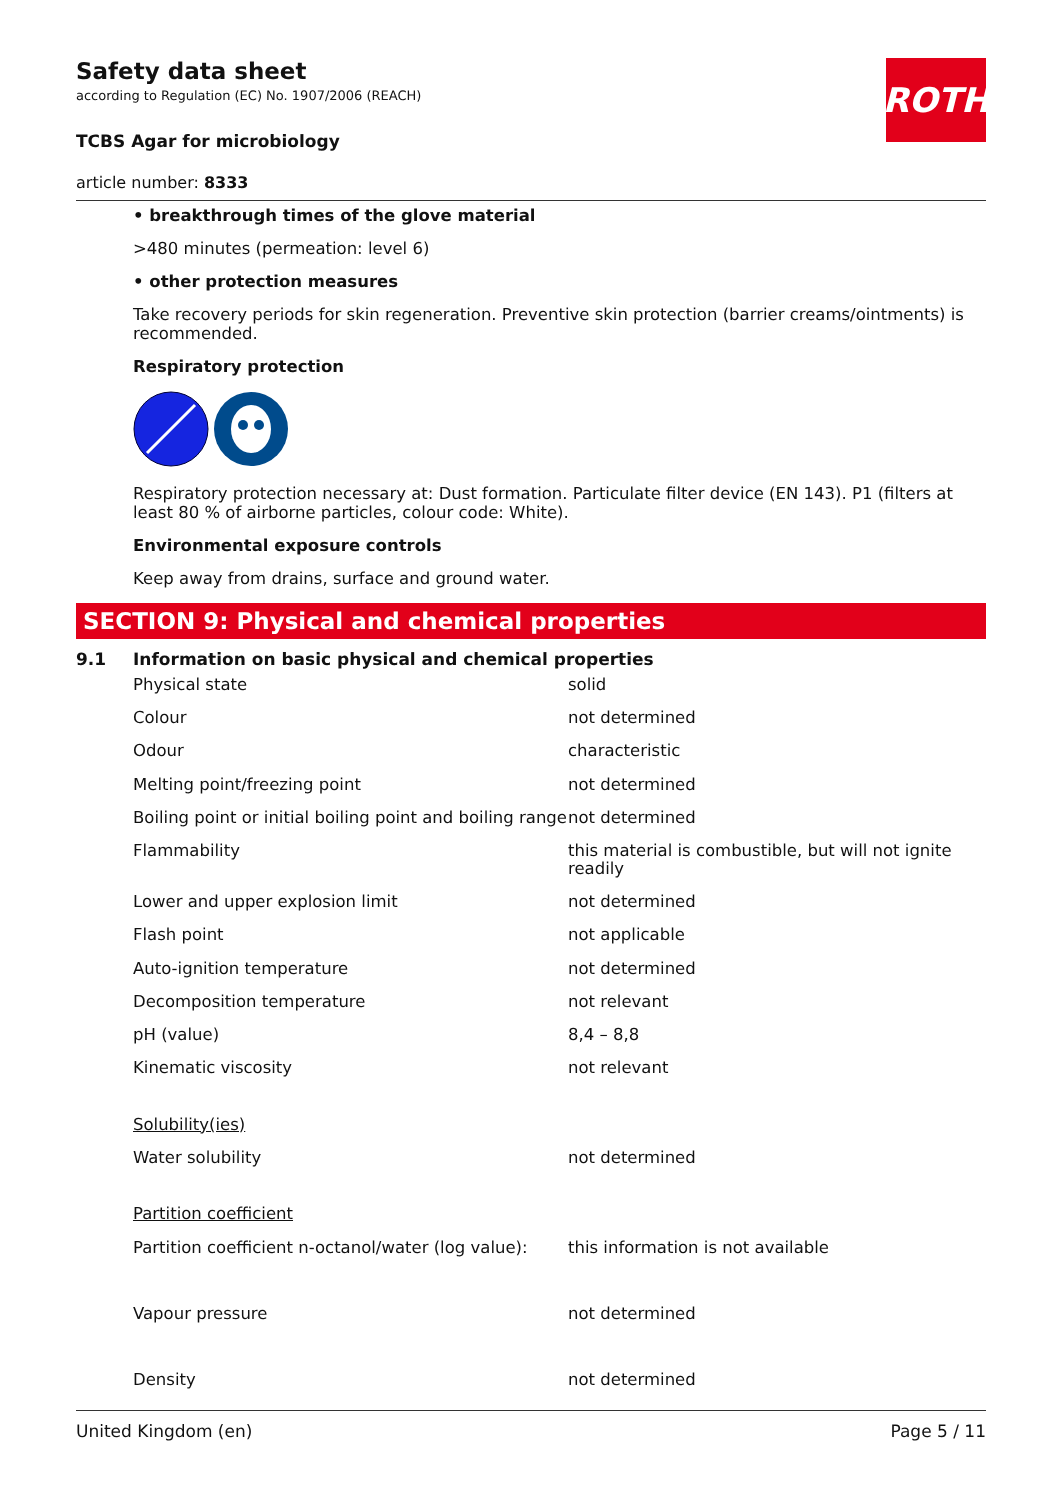ROTH
Safety data sheet
according to Regulation (EC) No. 1907/2006 (REACH)
TCBS Agar for microbiology
article number: 8333
• breakthrough times of the glove material
>480 minutes (permeation: level 6)
• other protection measures
Take recovery periods for skin regeneration. Preventive skin protection (barrier creams/ointments) is recommended.
Respiratory protection
Respiratory protection necessary at: Dust formation. Particulate filter device (EN 143). P1 (filters at least 80 % of airborne particles, colour code: White).
Environmental exposure controls
Keep away from drains, surface and ground water.
SECTION 9: Physical and chemical properties
9.1 Information on basic physical and chemical properties
| Physical state | solid |
| Colour | not determined |
| Odour | characteristic |
| Melting point/freezing point | not determined |
| Boiling point or initial boiling point and boiling range | not determined |
| Flammability | this material is combustible, but will not ignite readily |
| Lower and upper explosion limit | not determined |
| Flash point | not applicable |
| Auto-ignition temperature | not determined |
| Decomposition temperature | not relevant |
| pH (value) | 8,4 – 8,8 |
| Kinematic viscosity | not relevant |
| Solubility(ies) | |
| Water solubility | not determined |
| Partition coefficient | |
| Partition coefficient n-octanol/water (log value): | this information is not available |
| Vapour pressure | not determined |
| Density | not determined |
United Kingdom (en) Page 5 / 11